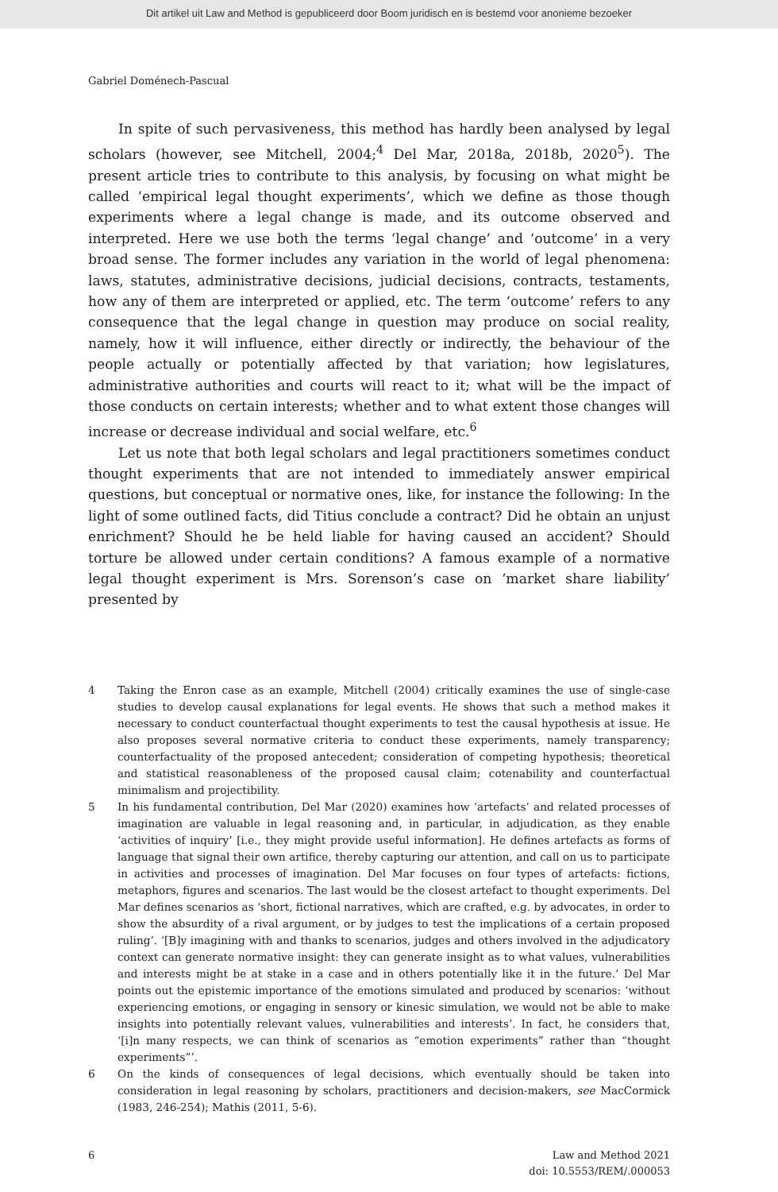Dit artikel uit Law and Method is gepubliceerd door Boom juridisch en is bestemd voor anonieme bezoeker
Gabriel Doménech-Pascual
In spite of such pervasiveness, this method has hardly been analysed by legal scholars (however, see Mitchell, 2004;<sup>4</sup> Del Mar, 2018a, 2018b, 2020<sup>5</sup>). The present article tries to contribute to this analysis, by focusing on what might be called ‘empirical legal thought experiments’, which we define as those though experiments where a legal change is made, and its outcome observed and interpreted. Here we use both the terms ‘legal change’ and ‘outcome’ in a very broad sense. The former includes any variation in the world of legal phenomena: laws, statutes, administrative decisions, judicial decisions, contracts, testaments, how any of them are interpreted or applied, etc. The term ‘outcome’ refers to any consequence that the legal change in question may produce on social reality, namely, how it will influence, either directly or indirectly, the behaviour of the people actually or potentially affected by that variation; how legislatures, administrative authorities and courts will react to it; what will be the impact of those conducts on certain interests; whether and to what extent those changes will increase or decrease individual and social welfare, etc.<sup>6</sup>
Let us note that both legal scholars and legal practitioners sometimes conduct thought experiments that are not intended to immediately answer empirical questions, but conceptual or normative ones, like, for instance the following: In the light of some outlined facts, did Titius conclude a contract? Did he obtain an unjust enrichment? Should he be held liable for having caused an accident? Should torture be allowed under certain conditions? A famous example of a normative legal thought experiment is Mrs. Sorenson’s case on ‘market share liability’ presented by
4 Taking the Enron case as an example, Mitchell (2004) critically examines the use of single-case studies to develop causal explanations for legal events. He shows that such a method makes it necessary to conduct counterfactual thought experiments to test the causal hypothesis at issue. He also proposes several normative criteria to conduct these experiments, namely transparency; counterfactuality of the proposed antecedent; consideration of competing hypothesis; theoretical and statistical reasonableness of the proposed causal claim; cotenability and counterfactual minimalism and projectibility.
5 In his fundamental contribution, Del Mar (2020) examines how ‘artefacts’ and related processes of imagination are valuable in legal reasoning and, in particular, in adjudication, as they enable ‘activities of inquiry’ [i.e., they might provide useful information]. He defines artefacts as forms of language that signal their own artifice, thereby capturing our attention, and call on us to participate in activities and processes of imagination. Del Mar focuses on four types of artefacts: fictions, metaphors, figures and scenarios. The last would be the closest artefact to thought experiments. Del Mar defines scenarios as ‘short, fictional narratives, which are crafted, e.g. by advocates, in order to show the absurdity of a rival argument, or by judges to test the implications of a certain proposed ruling’. ‘[B]y imagining with and thanks to scenarios, judges and others involved in the adjudicatory context can generate normative insight: they can generate insight as to what values, vulnerabilities and interests might be at stake in a case and in others potentially like it in the future.’ Del Mar points out the epistemic importance of the emotions simulated and produced by scenarios: ‘without experiencing emotions, or engaging in sensory or kinesic simulation, we would not be able to make insights into potentially relevant values, vulnerabilities and interests’. In fact, he considers that, ‘[i]n many respects, we can think of scenarios as “emotion experiments” rather than “thought experiments”’.
6 On the kinds of consequences of legal decisions, which eventually should be taken into consideration in legal reasoning by scholars, practitioners and decision-makers, see MacCormick (1983, 246-254); Mathis (2011, 5-6).
6 Law and Method 2021
doi: 10.5553/REM/.000053